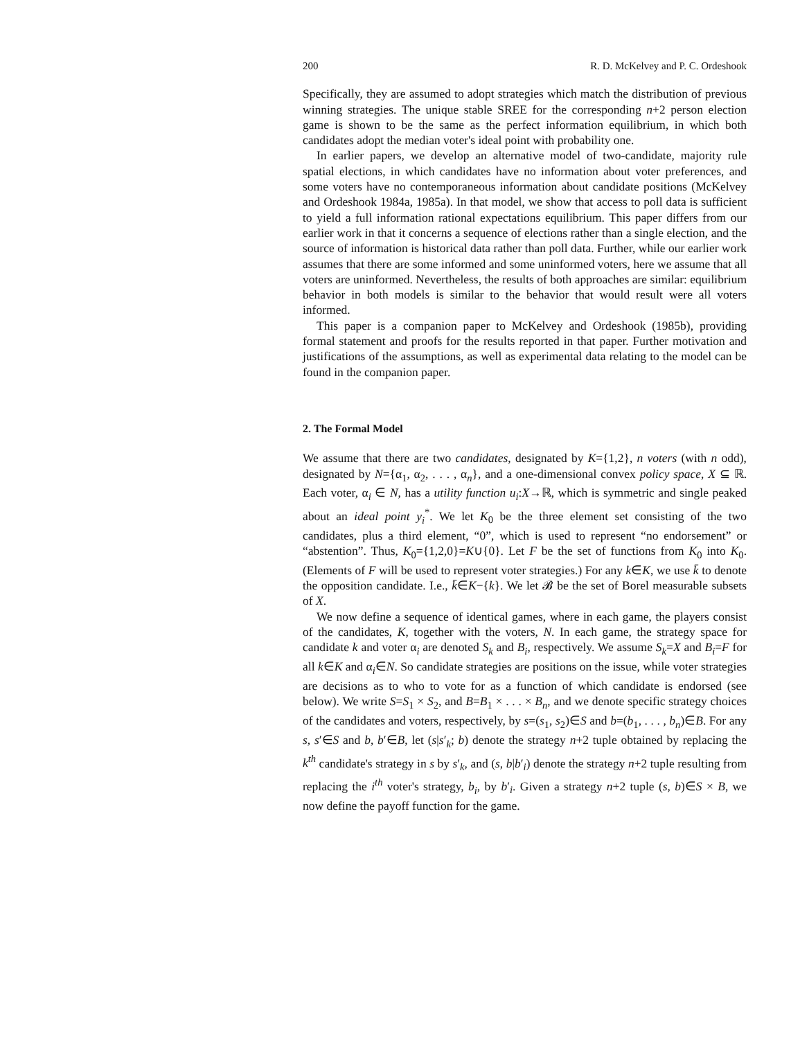200 R. D. McKelvey and P. C. Ordeshook
Specifically, they are assumed to adopt strategies which match the distribution of previous winning strategies. The unique stable SREE for the corresponding n+2 person election game is shown to be the same as the perfect information equilibrium, in which both candidates adopt the median voter's ideal point with probability one.
In earlier papers, we develop an alternative model of two-candidate, majority rule spatial elections, in which candidates have no information about voter preferences, and some voters have no contemporaneous information about candidate positions (McKelvey and Ordeshook 1984a, 1985a). In that model, we show that access to poll data is sufficient to yield a full information rational expectations equilibrium. This paper differs from our earlier work in that it concerns a sequence of elections rather than a single election, and the source of information is historical data rather than poll data. Further, while our earlier work assumes that there are some informed and some uninformed voters, here we assume that all voters are uninformed. Nevertheless, the results of both approaches are similar: equilibrium behavior in both models is similar to the behavior that would result were all voters informed.
This paper is a companion paper to McKelvey and Ordeshook (1985b), providing formal statement and proofs for the results reported in that paper. Further motivation and justifications of the assumptions, as well as experimental data relating to the model can be found in the companion paper.
2. The Formal Model
We assume that there are two candidates, designated by K={1,2}, n voters (with n odd), designated by N={α<sub>1</sub>, α<sub>2</sub>, . . . , α<sub>n</sub>}, and a one-dimensional convex policy space, X ⊆ ℝ. Each voter, α<sub>i</sub> ∈ N, has a utility function u<sub>i</sub>:X→ℝ, which is symmetric and single peaked about an ideal point y<sub>i</sub><sup>*</sup>. We let K<sub>0</sub> be the three element set consisting of the two candidates, plus a third element, “0”, which is used to represent “no endorsement” or “abstention”. Thus, K<sub>0</sub>={1,2,0}=K∪{0}. Let F be the set of functions from K<sub>0</sub> into K<sub>0</sub>. (Elements of F will be used to represent voter strategies.) For any k∈K, we use k̄ to denote the opposition candidate. I.e., k̄∈K−{k}. We let 𝓑 be the set of Borel measurable subsets of X.
We now define a sequence of identical games, where in each game, the players consist of the candidates, K, together with the voters, N. In each game, the strategy space for candidate k and voter α<sub>i</sub> are denoted S<sub>k</sub> and B<sub>i</sub>, respectively. We assume S<sub>k</sub>=X and B<sub>i</sub>=F for all k∈K and α<sub>i</sub>∈N. So candidate strategies are positions on the issue, while voter strategies are decisions as to who to vote for as a function of which candidate is endorsed (see below). We write S=S<sub>1</sub> × S<sub>2</sub>, and B=B<sub>1</sub> × . . . × B<sub>n</sub>, and we denote specific strategy choices of the candidates and voters, respectively, by s=(s<sub>1</sub>, s<sub>2</sub>)∈S and b=(b<sub>1</sub>, . . . , b<sub>n</sub>)∈B. For any s, s′∈S and b, b′∈B, let (s|s′<sub>k</sub>; b) denote the strategy n+2 tuple obtained by replacing the k<sup>th</sup> candidate's strategy in s by s′<sub>k</sub>, and (s, b|b′<sub>i</sub>) denote the strategy n+2 tuple resulting from replacing the i<sup>th</sup> voter's strategy, b<sub>i</sub>, by b′<sub>i</sub>. Given a strategy n+2 tuple (s, b)∈S × B, we now define the payoff function for the game.